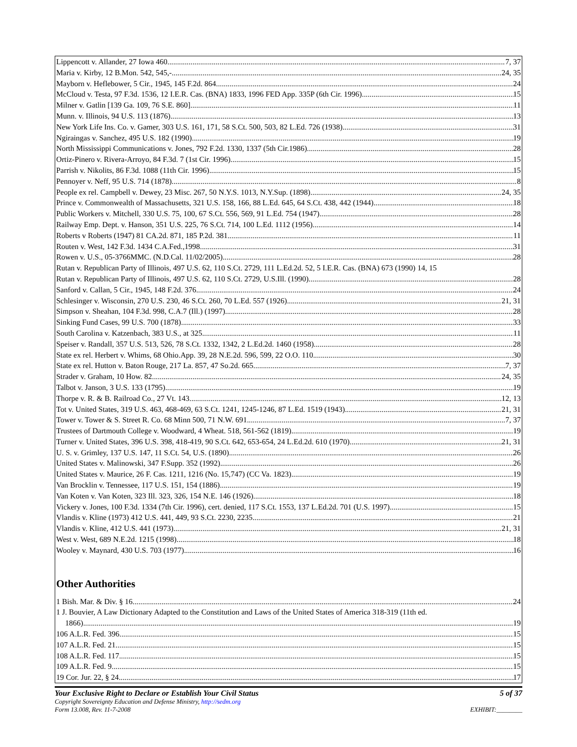Lippencott v. Allander, 27 Iowa 460 7, 37
Maria v. Kirby, 12 B.Mon. 542, 545,- 24, 35
Mayborn v. Heflebower, 5 Cir., 1945, 145 F.2d. 864 24
McCloud v. Testa, 97 F.3d. 1536, 12 I.E.R. Cas. (BNA) 1833, 1996 FED App. 335P (6th Cir. 1996) 15
Milner v. Gatlin [139 Ga. 109, 76 S.E. 860] 11
Munn. v. Illinois, 94 U.S. 113 (1876) 13
New York Life Ins. Co. v. Gamer, 303 U.S. 161, 171, 58 S.Ct. 500, 503, 82 L.Ed. 726 (1938) 31
Ngiraingas v. Sanchez, 495 U.S. 182 (1990) 19
North Mississippi Communications v. Jones, 792 F.2d. 1330, 1337 (5th Cir.1986) 28
Ortiz-Pinero v. Rivera-Arroyo, 84 F.3d. 7 (1st Cir. 1996) 15
Parrish v. Nikolits, 86 F.3d. 1088 (11th Cir. 1996) 15
Pennoyer v. Neff, 95 U.S. 714 (1878) 8
People ex rel. Campbell v. Dewey, 23 Misc. 267, 50 N.Y.S. 1013, N.Y.Sup. (1898) 24, 35
Prince v. Commonwealth of Massachusetts, 321 U.S. 158, 166, 88 L.Ed. 645, 64 S.Ct. 438, 442 (1944) 18
Public Workers v. Mitchell, 330 U.S. 75, 100, 67 S.Ct. 556, 569, 91 L.Ed. 754 (1947) 28
Railway Emp. Dept. v. Hanson, 351 U.S. 225, 76 S.Ct. 714, 100 L.Ed. 1112 (1956) 14
Roberts v Roberts (1947) 81 CA.2d. 871, 185 P.2d. 381 11
Routen v. West, 142 F.3d. 1434 C.A.Fed.,1998 31
Rowen v. U.S., 05-3766MMC. (N.D.Cal. 11/02/2005) 28
Rutan v. Republican Party of Illinois, 497 U.S. 62, 110 S.Ct. 2729, 111 L.Ed.2d. 52, 5 I.E.R. Cas. (BNA) 673 (1990) 14, 15
Rutan v. Republican Party of Illinois, 497 U.S. 62, 110 S.Ct. 2729, U.S.Ill. (1990) 28
Sanford v. Callan, 5 Cir., 1945, 148 F.2d. 376 24
Schlesinger v. Wisconsin, 270 U.S. 230, 46 S.Ct. 260, 70 L.Ed. 557 (1926) 21, 31
Simpson v. Sheahan, 104 F.3d. 998, C.A.7 (Ill.) (1997) 28
Sinking Fund Cases, 99 U.S. 700 (1878) 33
South Carolina v. Katzenbach, 383 U.S., at 325 11
Speiser v. Randall, 357 U.S. 513, 526, 78 S.Ct. 1332, 1342, 2 L.Ed.2d. 1460 (1958) 28
State ex rel. Herbert v. Whims, 68 Ohio.App. 39, 28 N.E.2d. 596, 599, 22 O.O. 110 30
State ex rel. Hutton v. Baton Rouge, 217 La. 857, 47 So.2d. 665 7, 37
Strader v. Graham, 10 How. 82. 24, 35
Talbot v. Janson, 3 U.S. 133 (1795) 19
Thorpe v. R. & B. Railroad Co., 27 Vt. 143 12, 13
Tot v. United States, 319 U.S. 463, 468-469, 63 S.Ct. 1241, 1245-1246, 87 L.Ed. 1519 (1943) 21, 31
Tower v. Tower & S. Street R. Co. 68 Minn 500, 71 N.W. 691 7, 37
Trustees of Dartmouth College v. Woodward, 4 Wheat. 518, 561-562 (1819) 19
Turner v. United States, 396 U.S. 398, 418-419, 90 S.Ct. 642, 653-654, 24 L.Ed.2d. 610 (1970) 21, 31
U. S. v. Grimley, 137 U.S. 147, 11 S.Ct. 54, U.S. (1890) 26
United States v. Malinowski, 347 F.Supp. 352 (1992) 26
United States v. Maurice, 26 F. Cas. 1211, 1216 (No. 15,747) (CC Va. 1823) 19
Van Brocklin v. Tennessee, 117 U.S. 151, 154 (1886) 19
Van Koten v. Van Koten, 323 Ill. 323, 326, 154 N.E. 146 (1926) 18
Vickery v. Jones, 100 F.3d. 1334 (7th Cir. 1996), cert. denied, 117 S.Ct. 1553, 137 L.Ed.2d. 701 (U.S. 1997) 15
Vlandis v. Kline (1973) 412 U.S. 441, 449, 93 S.Ct. 2230, 2235 21
Vlandis v. Kline, 412 U.S. 441 (1973) 21, 31
West v. West, 689 N.E.2d. 1215 (1998) 18
Wooley v. Maynard, 430 U.S. 703 (1977) 16
Other Authorities
1 Bish. Mar. & Div. § 16 24
1 J. Bouvier, A Law Dictionary Adapted to the Constitution and Laws of the United States of America 318-319 (11th ed.
1866) 19
106 A.L.R. Fed. 396 15
107 A.L.R. Fed. 21 15
108 A.L.R. Fed. 117 15
109 A.L.R. Fed. 9 15
19 Cor. Jur. 22, § 24 17
Your Exclusive Right to Declare or Establish Your Civil Status 5 of 37
Copyright Sovereignty Education and Defense Ministry, http://sedm.org
Form 13.008, Rev. 11-7-2008 EXHIBIT:________